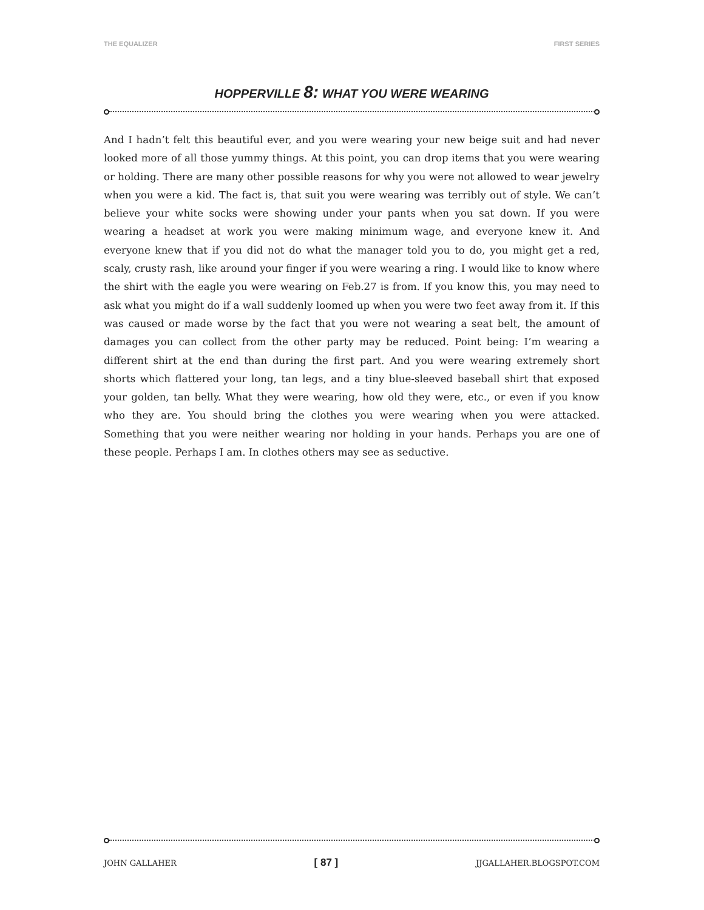THE EQUALIZER FIRST SERIES
HOPPERVILLE 8: WHAT YOU WERE WEARING
And I hadn’t felt this beautiful ever, and you were wearing your new beige suit and had never looked more of all those yummy things. At this point, you can drop items that you were wearing or holding. There are many other possible reasons for why you were not allowed to wear jewelry when you were a kid. The fact is, that suit you were wearing was terribly out of style. We can’t believe your white socks were showing under your pants when you sat down. If you were wearing a headset at work you were making minimum wage, and everyone knew it. And everyone knew that if you did not do what the manager told you to do, you might get a red, scaly, crusty rash, like around your finger if you were wearing a ring. I would like to know where the shirt with the eagle you were wearing on Feb.27 is from. If you know this, you may need to ask what you might do if a wall suddenly loomed up when you were two feet away from it. If this was caused or made worse by the fact that you were not wearing a seat belt, the amount of damages you can collect from the other party may be reduced. Point being: I’m wearing a different shirt at the end than during the first part. And you were wearing extremely short shorts which flattered your long, tan legs, and a tiny blue-sleeved baseball shirt that exposed your golden, tan belly. What they were wearing, how old they were, etc., or even if you know who they are. You should bring the clothes you were wearing when you were attacked. Something that you were neither wearing nor holding in your hands. Perhaps you are one of these people. Perhaps I am. In clothes others may see as seductive.
JOHN GALLAHER [ 87 ] JJGALLAHER.BLOGSPOT.COM